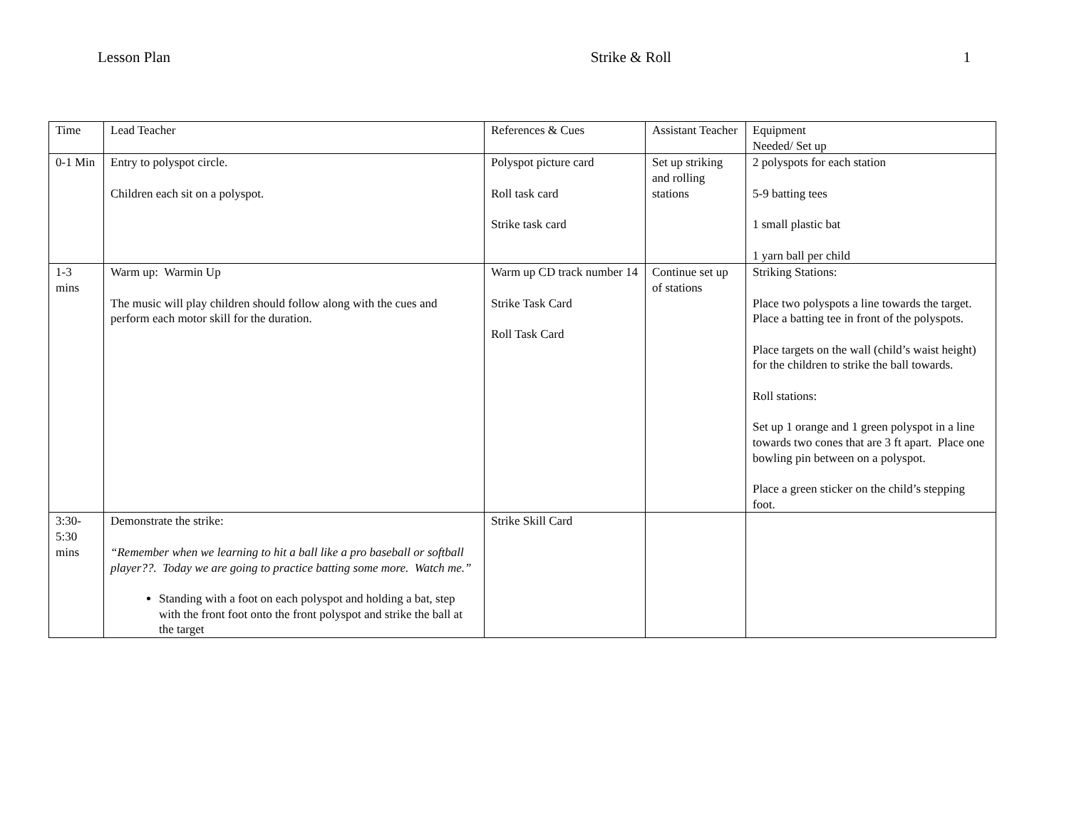Lesson Plan Strike & Roll 1
| Time | Lead Teacher | References & Cues | Assistant Teacher | Equipment Needed/ Set up |
| 0-1 Min | Entry to polyspot circle. Children each sit on a polyspot. | Polyspot picture card Roll task card Strike task card | Set up striking and rolling stations | 2 polyspots for each station 5-9 batting tees 1 small plastic bat 1 yarn ball per child |
| 1-3 mins | Warm up: Warmin Up The music will play children should follow along with the cues and perform each motor skill for the duration. | Warm up CD track number 14 Strike Task Card Roll Task Card | Continue set up of stations | Striking Stations: Place two polyspots a line towards the target. Place a batting tee in front of the polyspots. Place targets on the wall (child’s waist height) for the children to strike the ball towards. Roll stations: Set up 1 orange and 1 green polyspot in a line towards two cones that are 3 ft apart. Place one bowling pin between on a polyspot. Place a green sticker on the child’s stepping foot. |
| 3:30-5:30 mins | Demonstrate the strike: “Remember when we learning to hit a ball like a pro baseball or softball player??. Today we are going to practice batting some more. Watch me.” Standing with a foot on each polyspot and holding a bat, step with the front foot onto the front polyspot and strike the ball at the target | Strike Skill Card | | |